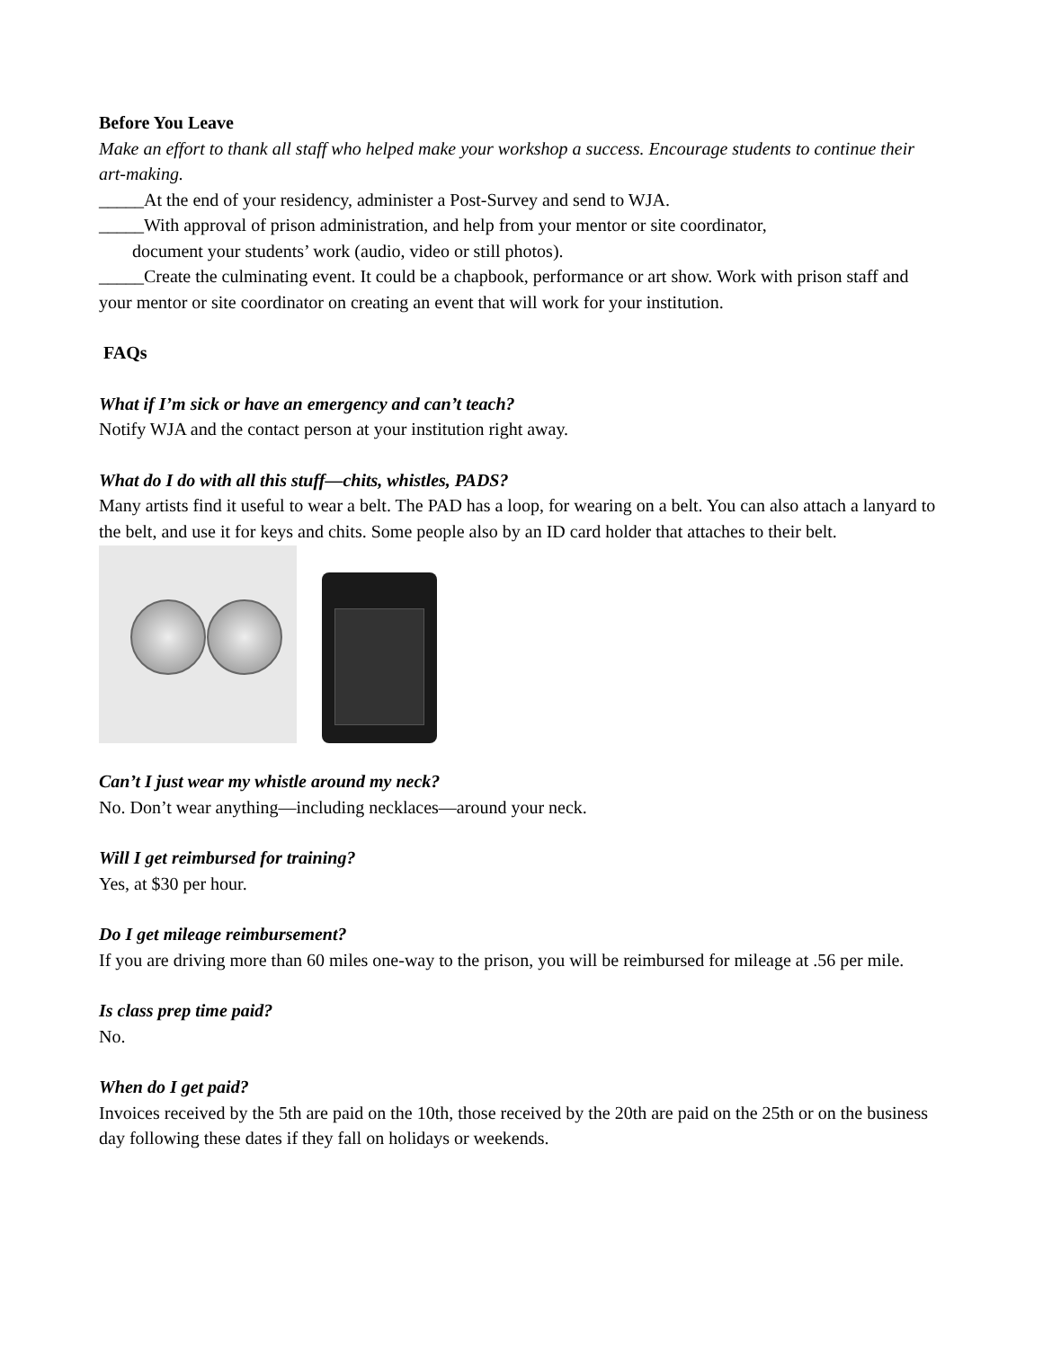Before You Leave
Make an effort to thank all staff who helped make your workshop a success. Encourage students to continue their art-making.
_____At the end of your residency, administer a Post-Survey and send to WJA.
_____With approval of prison administration, and help from your mentor or site coordinator,
document your students’ work (audio, video or still photos).
_____Create the culminating event. It could be a chapbook, performance or art show. Work with prison staff and your mentor or site coordinator on creating an event that will work for your institution.
FAQs
What if I’m sick or have an emergency and can’t teach?
Notify WJA and the contact person at your institution right away.
What do I do with all this stuff—chits, whistles, PADS?
Many artists find it useful to wear a belt. The PAD has a loop, for wearing on a belt. You can also attach a lanyard to the belt, and use it for keys and chits. Some people also by an ID card holder that attaches to their belt.
Can’t I just wear my whistle around my neck?
No. Don’t wear anything—including necklaces—around your neck.
Will I get reimbursed for training?
Yes, at $30 per hour.
Do I get mileage reimbursement?
If you are driving more than 60 miles one-way to the prison, you will be reimbursed for mileage at .56 per mile.
Is class prep time paid?
No.
When do I get paid?
Invoices received by the 5th are paid on the 10th, those received by the 20th are paid on the 25th or on the business day following these dates if they fall on holidays or weekends.